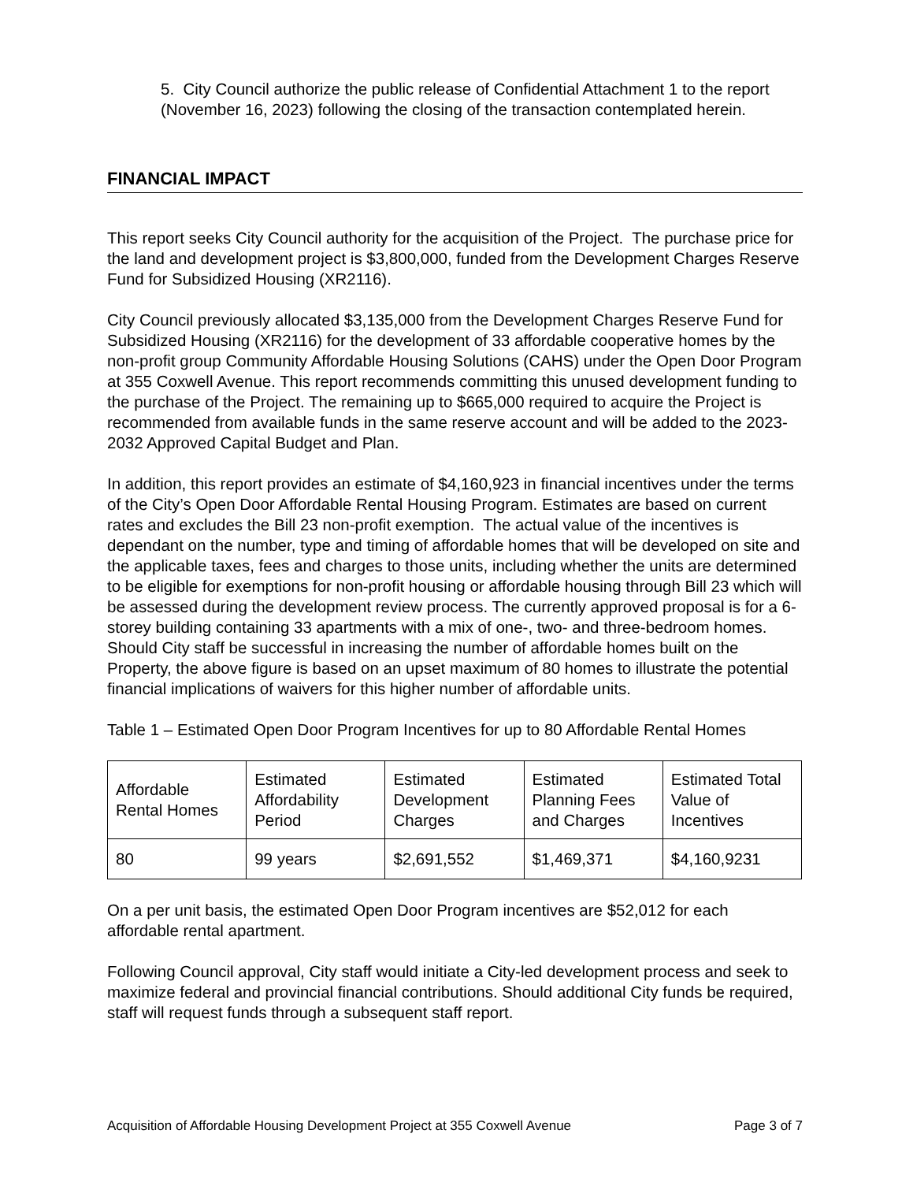5. City Council authorize the public release of Confidential Attachment 1 to the report (November 16, 2023) following the closing of the transaction contemplated herein.
FINANCIAL IMPACT
This report seeks City Council authority for the acquisition of the Project. The purchase price for the land and development project is $3,800,000, funded from the Development Charges Reserve Fund for Subsidized Housing (XR2116).
City Council previously allocated $3,135,000 from the Development Charges Reserve Fund for Subsidized Housing (XR2116) for the development of 33 affordable cooperative homes by the non-profit group Community Affordable Housing Solutions (CAHS) under the Open Door Program at 355 Coxwell Avenue. This report recommends committing this unused development funding to the purchase of the Project. The remaining up to $665,000 required to acquire the Project is recommended from available funds in the same reserve account and will be added to the 2023-2032 Approved Capital Budget and Plan.
In addition, this report provides an estimate of $4,160,923 in financial incentives under the terms of the City’s Open Door Affordable Rental Housing Program. Estimates are based on current rates and excludes the Bill 23 non-profit exemption. The actual value of the incentives is dependant on the number, type and timing of affordable homes that will be developed on site and the applicable taxes, fees and charges to those units, including whether the units are determined to be eligible for exemptions for non-profit housing or affordable housing through Bill 23 which will be assessed during the development review process. The currently approved proposal is for a 6-storey building containing 33 apartments with a mix of one-, two- and three-bedroom homes. Should City staff be successful in increasing the number of affordable homes built on the Property, the above figure is based on an upset maximum of 80 homes to illustrate the potential financial implications of waivers for this higher number of affordable units.
Table 1 – Estimated Open Door Program Incentives for up to 80 Affordable Rental Homes
| Affordable Rental Homes | Estimated Affordability Period | Estimated Development Charges | Estimated Planning Fees and Charges | Estimated Total Value of Incentives |
| --- | --- | --- | --- | --- |
| 80 | 99 years | $2,691,552 | $1,469,371 | $4,160,9231 |
On a per unit basis, the estimated Open Door Program incentives are $52,012 for each affordable rental apartment.
Following Council approval, City staff would initiate a City-led development process and seek to maximize federal and provincial financial contributions. Should additional City funds be required, staff will request funds through a subsequent staff report.
Acquisition of Affordable Housing Development Project at 355 Coxwell Avenue Page 3 of 7